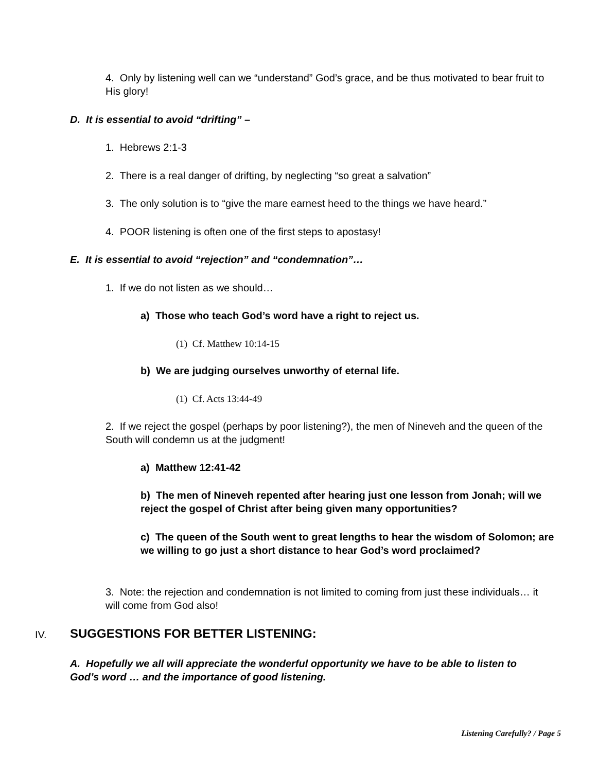4. Only by listening well can we “understand” God’s grace, and be thus motivated to bear fruit to His glory!
D. It is essential to avoid “drifting” –
1. Hebrews 2:1-3
2. There is a real danger of drifting, by neglecting “so great a salvation”
3. The only solution is to “give the mare earnest heed to the things we have heard.”
4. POOR listening is often one of the first steps to apostasy!
E. It is essential to avoid “rejection” and “condemnation”…
1. If we do not listen as we should…
a) Those who teach God’s word have a right to reject us.
(1) Cf. Matthew 10:14-15
b) We are judging ourselves unworthy of eternal life.
(1) Cf. Acts 13:44-49
2. If we reject the gospel (perhaps by poor listening?), the men of Nineveh and the queen of the South will condemn us at the judgment!
a) Matthew 12:41-42
b) The men of Nineveh repented after hearing just one lesson from Jonah; will we reject the gospel of Christ after being given many opportunities?
c) The queen of the South went to great lengths to hear the wisdom of Solomon; are we willing to go just a short distance to hear God’s word proclaimed?
3. Note: the rejection and condemnation is not limited to coming from just these individuals… it will come from God also!
IV.
SUGGESTIONS FOR BETTER LISTENING:
A. Hopefully we all will appreciate the wonderful opportunity we have to be able to listen to God’s word … and the importance of good listening.
Listening Carefully? / Page 5